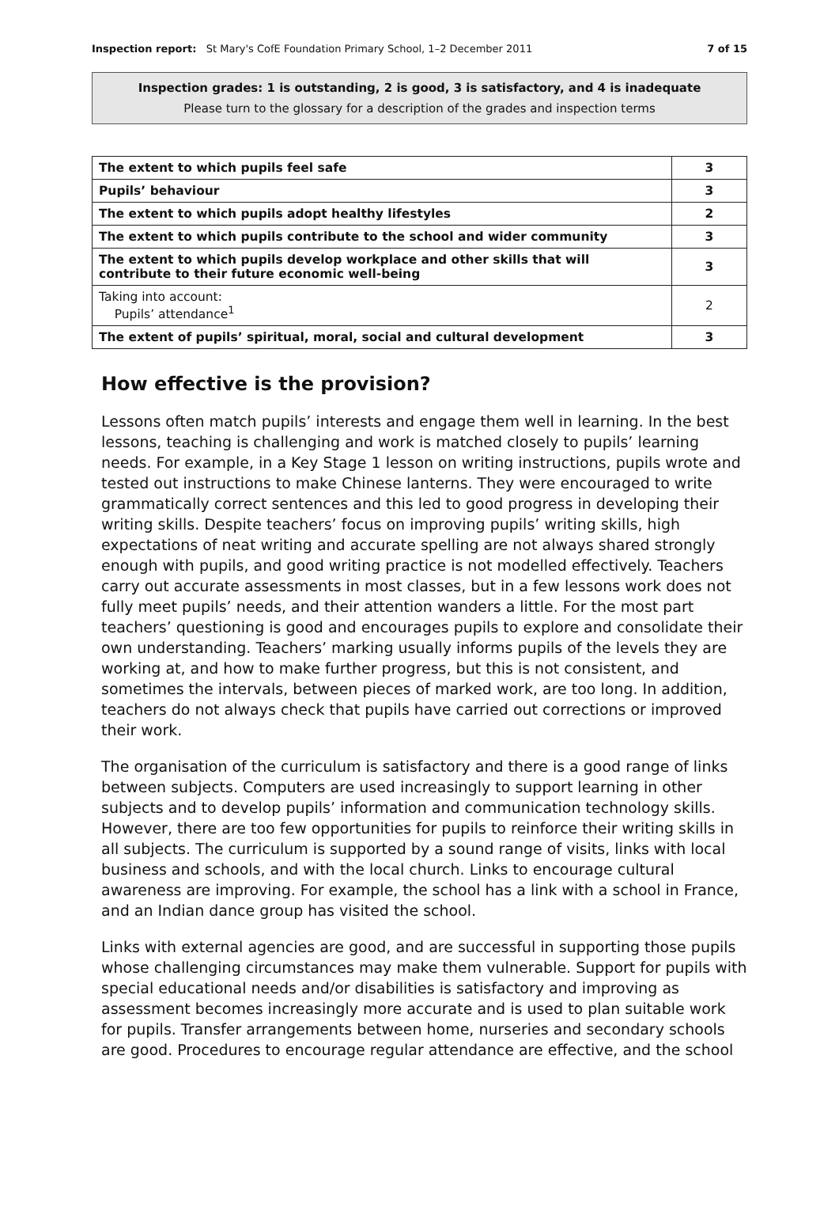Inspection report: St Mary's CofE Foundation Primary School, 1–2 December 2011 7 of 15
Inspection grades: 1 is outstanding, 2 is good, 3 is satisfactory, and 4 is inadequate
Please turn to the glossary for a description of the grades and inspection terms
| The extent to which pupils feel safe | 3 |
| Pupils’ behaviour | 3 |
| The extent to which pupils adopt healthy lifestyles | 2 |
| The extent to which pupils contribute to the school and wider community | 3 |
| The extent to which pupils develop workplace and other skills that will contribute to their future economic well-being | 3 |
| Taking into account: Pupils’ attendance<sup>1</sup> | 2 |
| The extent of pupils’ spiritual, moral, social and cultural development | 3 |
How effective is the provision?
Lessons often match pupils’ interests and engage them well in learning. In the best lessons, teaching is challenging and work is matched closely to pupils’ learning needs. For example, in a Key Stage 1 lesson on writing instructions, pupils wrote and tested out instructions to make Chinese lanterns. They were encouraged to write grammatically correct sentences and this led to good progress in developing their writing skills. Despite teachers’ focus on improving pupils’ writing skills, high expectations of neat writing and accurate spelling are not always shared strongly enough with pupils, and good writing practice is not modelled effectively. Teachers carry out accurate assessments in most classes, but in a few lessons work does not fully meet pupils’ needs, and their attention wanders a little. For the most part teachers’ questioning is good and encourages pupils to explore and consolidate their own understanding. Teachers’ marking usually informs pupils of the levels they are working at, and how to make further progress, but this is not consistent, and sometimes the intervals, between pieces of marked work, are too long. In addition, teachers do not always check that pupils have carried out corrections or improved their work.
The organisation of the curriculum is satisfactory and there is a good range of links between subjects. Computers are used increasingly to support learning in other subjects and to develop pupils’ information and communication technology skills. However, there are too few opportunities for pupils to reinforce their writing skills in all subjects. The curriculum is supported by a sound range of visits, links with local business and schools, and with the local church. Links to encourage cultural awareness are improving. For example, the school has a link with a school in France, and an Indian dance group has visited the school.
Links with external agencies are good, and are successful in supporting those pupils whose challenging circumstances may make them vulnerable. Support for pupils with special educational needs and/or disabilities is satisfactory and improving as assessment becomes increasingly more accurate and is used to plan suitable work for pupils. Transfer arrangements between home, nurseries and secondary schools are good. Procedures to encourage regular attendance are effective, and the school